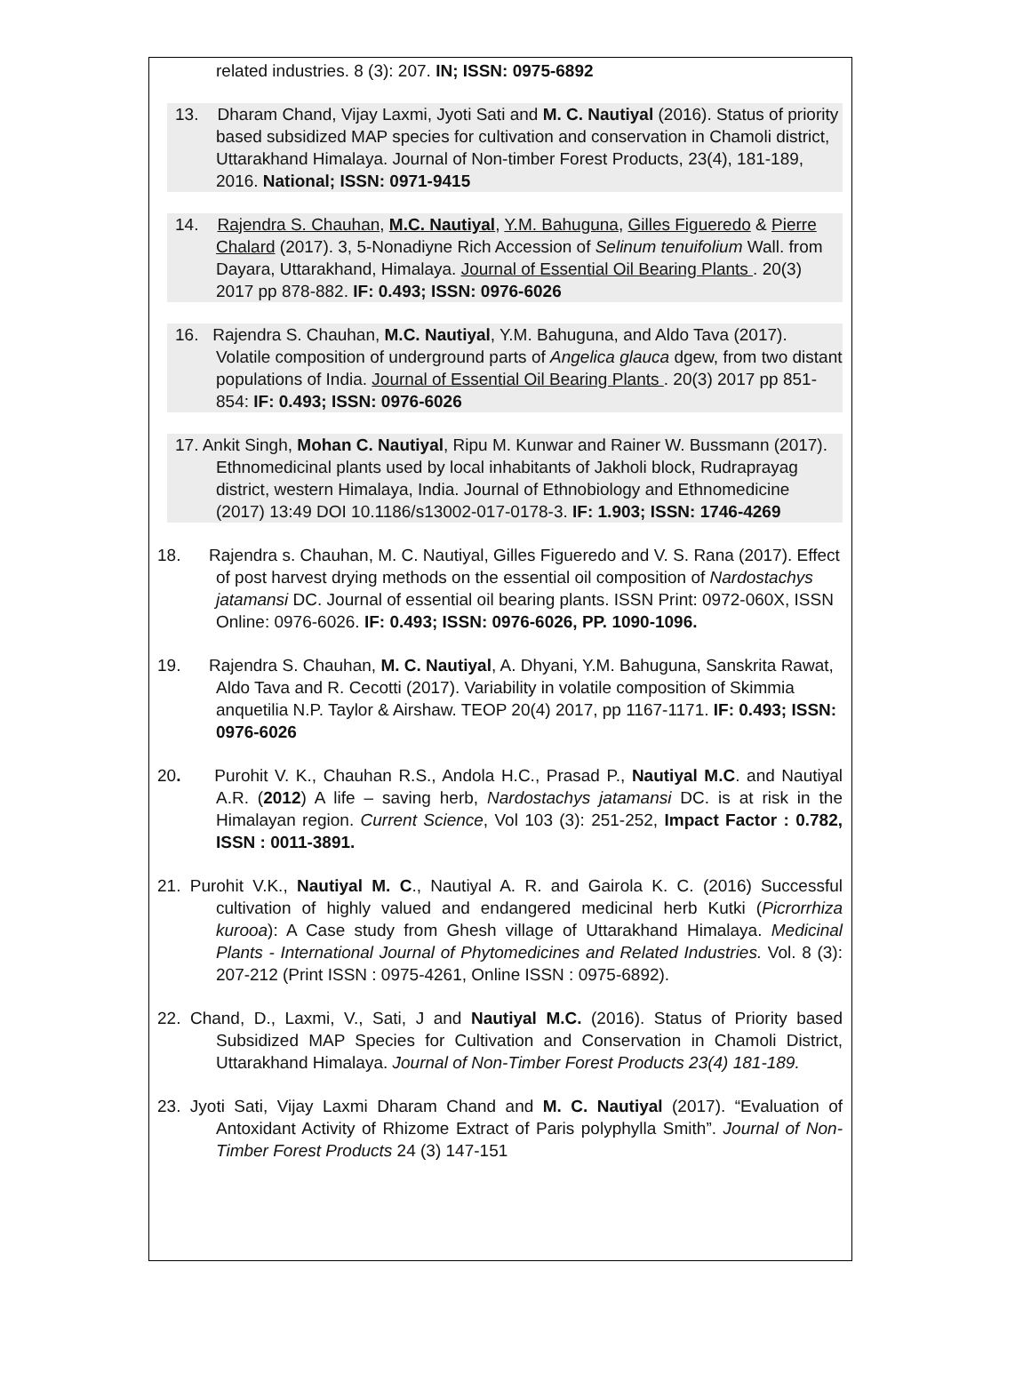related industries. 8 (3): 207. IN; ISSN: 0975-6892
13. Dharam Chand, Vijay Laxmi, Jyoti Sati and M. C. Nautiyal (2016). Status of priority based subsidized MAP species for cultivation and conservation in Chamoli district, Uttarakhand Himalaya. Journal of Non-timber Forest Products, 23(4), 181-189, 2016. National; ISSN: 0971-9415
14. Rajendra S. Chauhan, M.C. Nautiyal, Y.M. Bahuguna, Gilles Figueredo & Pierre Chalard (2017). 3, 5-Nonadiyne Rich Accession of Selinum tenuifolium Wall. from Dayara, Uttarakhand, Himalaya. Journal of Essential Oil Bearing Plants . 20(3) 2017 pp 878-882. IF: 0.493; ISSN: 0976-6026
16. Rajendra S. Chauhan, M.C. Nautiyal, Y.M. Bahuguna, and Aldo Tava (2017). Volatile composition of underground parts of Angelica glauca dgew, from two distant populations of India. Journal of Essential Oil Bearing Plants . 20(3) 2017 pp 851-854: IF: 0.493; ISSN: 0976-6026
17. Ankit Singh, Mohan C. Nautiyal, Ripu M. Kunwar and Rainer W. Bussmann (2017). Ethnomedicinal plants used by local inhabitants of Jakholi block, Rudraprayag district, western Himalaya, India. Journal of Ethnobiology and Ethnomedicine (2017) 13:49 DOI 10.1186/s13002-017-0178-3. IF: 1.903; ISSN: 1746-4269
18. Rajendra s. Chauhan, M. C. Nautiyal, Gilles Figueredo and V. S. Rana (2017). Effect of post harvest drying methods on the essential oil composition of Nardostachys jatamansi DC. Journal of essential oil bearing plants. ISSN Print: 0972-060X, ISSN Online: 0976-6026. IF: 0.493; ISSN: 0976-6026, PP. 1090-1096.
19. Rajendra S. Chauhan, M. C. Nautiyal, A. Dhyani, Y.M. Bahuguna, Sanskrita Rawat, Aldo Tava and R. Cecotti (2017). Variability in volatile composition of Skimmia anquetilia N.P. Taylor & Airshaw. TEOP 20(4) 2017, pp 1167-1171. IF: 0.493; ISSN: 0976-6026
20. Purohit V. K., Chauhan R.S., Andola H.C., Prasad P., Nautiyal M.C. and Nautiyal A.R. (2012) A life – saving herb, Nardostachys jatamansi DC. is at risk in the Himalayan region. Current Science, Vol 103 (3): 251-252, Impact Factor : 0.782, ISSN : 0011-3891.
21. Purohit V.K., Nautiyal M. C., Nautiyal A. R. and Gairola K. C. (2016) Successful cultivation of highly valued and endangered medicinal herb Kutki (Picrorrhiza kurooa): A Case study from Ghesh village of Uttarakhand Himalaya. Medicinal Plants - International Journal of Phytomedicines and Related Industries. Vol. 8 (3): 207-212 (Print ISSN : 0975-4261, Online ISSN : 0975-6892).
22. Chand, D., Laxmi, V., Sati, J and Nautiyal M.C. (2016). Status of Priority based Subsidized MAP Species for Cultivation and Conservation in Chamoli District, Uttarakhand Himalaya. Journal of Non-Timber Forest Products 23(4) 181-189.
23. Jyoti Sati, Vijay Laxmi Dharam Chand and M. C. Nautiyal (2017). “Evaluation of Antoxidant Activity of Rhizome Extract of Paris polyphylla Smith”. Journal of Non-Timber Forest Products 24 (3) 147-151